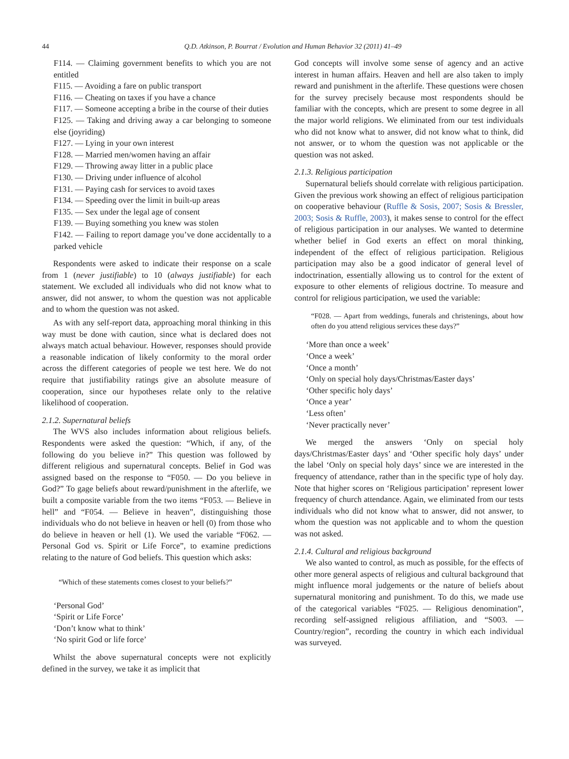44 Q.D. Atkinson, P. Bourrat / Evolution and Human Behavior 32 (2011) 41–49
F114. — Claiming government benefits to which you are not entitled
F115. — Avoiding a fare on public transport
F116. — Cheating on taxes if you have a chance
F117. — Someone accepting a bribe in the course of their duties
F125. — Taking and driving away a car belonging to someone else (joyriding)
F127. — Lying in your own interest
F128. — Married men/women having an affair
F129. — Throwing away litter in a public place
F130. — Driving under influence of alcohol
F131. — Paying cash for services to avoid taxes
F134. — Speeding over the limit in built-up areas
F135. — Sex under the legal age of consent
F139. — Buying something you knew was stolen
F142. — Failing to report damage you’ve done accidentally to a parked vehicle
Respondents were asked to indicate their response on a scale from 1 (never justifiable) to 10 (always justifiable) for each statement. We excluded all individuals who did not know what to answer, did not answer, to whom the question was not applicable and to whom the question was not asked.
As with any self-report data, approaching moral thinking in this way must be done with caution, since what is declared does not always match actual behaviour. However, responses should provide a reasonable indication of likely conformity to the moral order across the different categories of people we test here. We do not require that justifiability ratings give an absolute measure of cooperation, since our hypotheses relate only to the relative likelihood of cooperation.
2.1.2. Supernatural beliefs
The WVS also includes information about religious beliefs. Respondents were asked the question: “Which, if any, of the following do you believe in?” This question was followed by different religious and supernatural concepts. Belief in God was assigned based on the response to “F050. — Do you believe in God?” To gage beliefs about reward/punishment in the afterlife, we built a composite variable from the two items “F053. — Believe in hell” and “F054. — Believe in heaven”, distinguishing those individuals who do not believe in heaven or hell (0) from those who do believe in heaven or hell (1). We used the variable “F062. — Personal God vs. Spirit or Life Force”, to examine predictions relating to the nature of God beliefs. This question which asks:
“Which of these statements comes closest to your beliefs?”
‘Personal God’
‘Spirit or Life Force’
‘Don’t know what to think’
‘No spirit God or life force’
Whilst the above supernatural concepts were not explicitly defined in the survey, we take it as implicit that
God concepts will involve some sense of agency and an active interest in human affairs. Heaven and hell are also taken to imply reward and punishment in the afterlife. These questions were chosen for the survey precisely because most respondents should be familiar with the concepts, which are present to some degree in all the major world religions. We eliminated from our test individuals who did not know what to answer, did not know what to think, did not answer, or to whom the question was not applicable or the question was not asked.
2.1.3. Religious participation
Supernatural beliefs should correlate with religious participation. Given the previous work showing an effect of religious participation on cooperative behaviour (Ruffle & Sosis, 2007; Sosis & Bressler, 2003; Sosis & Ruffle, 2003), it makes sense to control for the effect of religious participation in our analyses. We wanted to determine whether belief in God exerts an effect on moral thinking, independent of the effect of religious participation. Religious participation may also be a good indicator of general level of indoctrination, essentially allowing us to control for the extent of exposure to other elements of religious doctrine. To measure and control for religious participation, we used the variable:
“F028. — Apart from weddings, funerals and christenings, about how often do you attend religious services these days?”
‘More than once a week’
‘Once a week’
‘Once a month’
‘Only on special holy days/Christmas/Easter days’
‘Other specific holy days’
‘Once a year’
‘Less often’
‘Never practically never’
We merged the answers ‘Only on special holy days/Christmas/Easter days’ and ‘Other specific holy days’ under the label ‘Only on special holy days’ since we are interested in the frequency of attendance, rather than in the specific type of holy day. Note that higher scores on ‘Religious participation’ represent lower frequency of church attendance. Again, we eliminated from our tests individuals who did not know what to answer, did not answer, to whom the question was not applicable and to whom the question was not asked.
2.1.4. Cultural and religious background
We also wanted to control, as much as possible, for the effects of other more general aspects of religious and cultural background that might influence moral judgements or the nature of beliefs about supernatural monitoring and punishment. To do this, we made use of the categorical variables “F025. — Religious denomination”, recording self-assigned religious affiliation, and “S003. — Country/region”, recording the country in which each individual was surveyed.